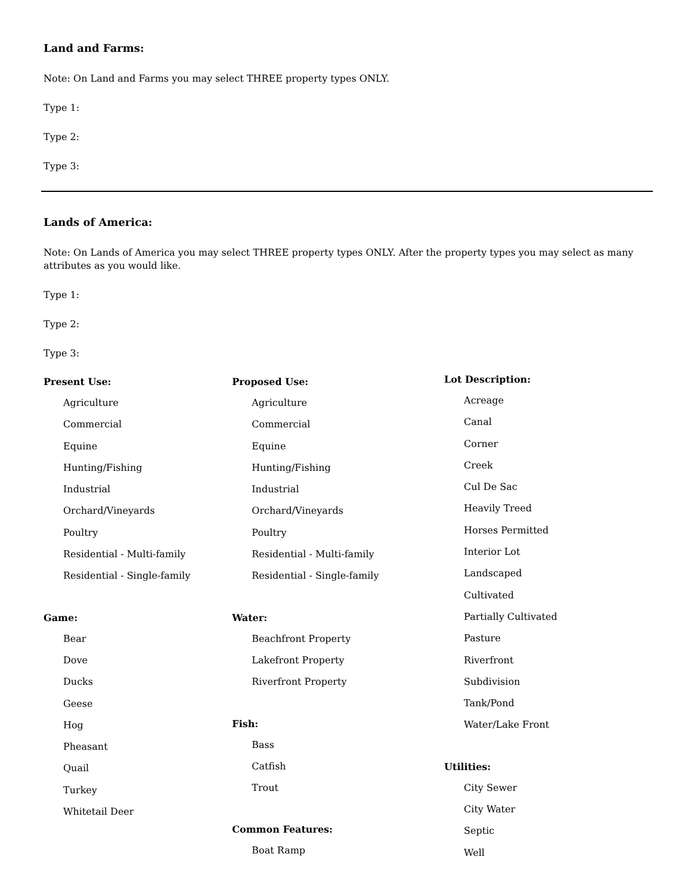Land and Farms:
Note: On Land and Farms you may select THREE property types ONLY.
Type 1:
Type 2:
Type 3:
Lands of America:
Note: On Lands of America you may select THREE property types ONLY. After the property types you may select as many attributes as you would like.
Type 1:
Type 2:
Type 3:
Present Use:
Agriculture
Commercial
Equine
Hunting/Fishing
Industrial
Orchard/Vineyards
Poultry
Residential - Multi-family
Residential - Single-family
Game:
Bear
Dove
Ducks
Geese
Hog
Pheasant
Quail
Turkey
Whitetail Deer
Proposed Use:
Agriculture
Commercial
Equine
Hunting/Fishing
Industrial
Orchard/Vineyards
Poultry
Residential - Multi-family
Residential - Single-family
Water:
Beachfront Property
Lakefront Property
Riverfront Property
Fish:
Bass
Catfish
Trout
Common Features:
Boat Ramp
Lot Description:
Acreage
Canal
Corner
Creek
Cul De Sac
Heavily Treed
Horses Permitted
Interior Lot
Landscaped
Cultivated
Partially Cultivated
Pasture
Riverfront
Subdivision
Tank/Pond
Water/Lake Front
Utilities:
City Sewer
City Water
Septic
Well